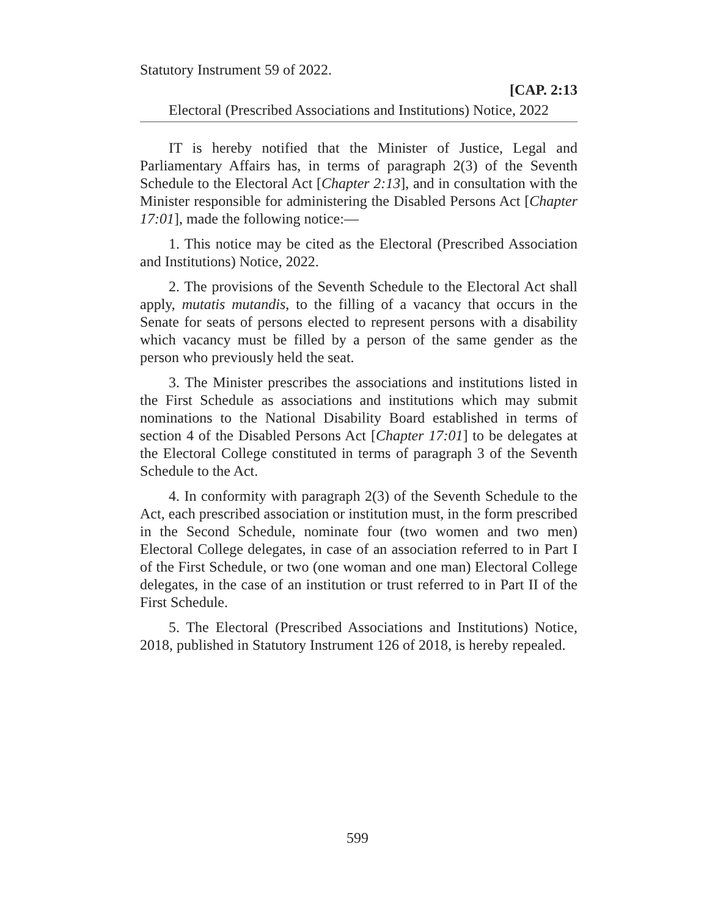Statutory Instrument 59 of 2022.
[CAP. 2:13
Electoral (Prescribed Associations and Institutions) Notice, 2022
IT is hereby notified that the Minister of Justice, Legal and Parliamentary Affairs has, in terms of paragraph 2(3) of the Seventh Schedule to the Electoral Act [Chapter 2:13], and in consultation with the Minister responsible for administering the Disabled Persons Act [Chapter 17:01], made the following notice:—
1. This notice may be cited as the Electoral (Prescribed Association and Institutions) Notice, 2022.
2. The provisions of the Seventh Schedule to the Electoral Act shall apply, mutatis mutandis, to the filling of a vacancy that occurs in the Senate for seats of persons elected to represent persons with a disability which vacancy must be filled by a person of the same gender as the person who previously held the seat.
3. The Minister prescribes the associations and institutions listed in the First Schedule as associations and institutions which may submit nominations to the National Disability Board established in terms of section 4 of the Disabled Persons Act [Chapter 17:01] to be delegates at the Electoral College constituted in terms of paragraph 3 of the Seventh Schedule to the Act.
4. In conformity with paragraph 2(3) of the Seventh Schedule to the Act, each prescribed association or institution must, in the form prescribed in the Second Schedule, nominate four (two women and two men) Electoral College delegates, in case of an association referred to in Part I of the First Schedule, or two (one woman and one man) Electoral College delegates, in the case of an institution or trust referred to in Part II of the First Schedule.
5. The Electoral (Prescribed Associations and Institutions) Notice, 2018, published in Statutory Instrument 126 of 2018, is hereby repealed.
599